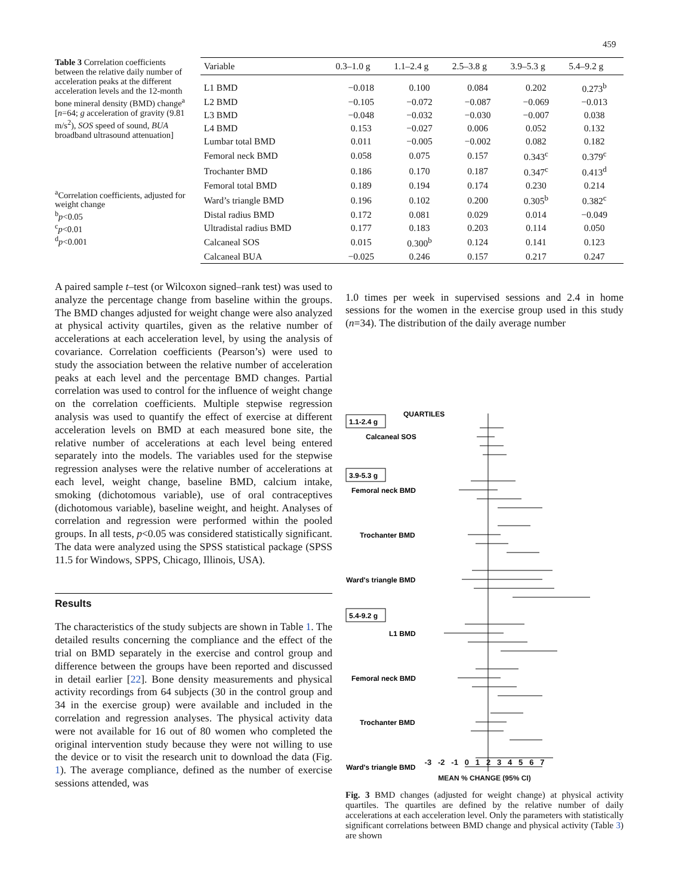459
Table 3 Correlation coefficients between the relative daily number of acceleration peaks at the different acceleration levels and the 12-month bone mineral density (BMD) change<sup>a</sup> [n=64; g acceleration of gravity (9.81 m/s<sup>2</sup>), SOS speed of sound, BUA broadband ultrasound attenuation]
<sup>a</sup> Correlation coefficients, adjusted for weight change
<sup>b</sup> p<0.05
<sup>c</sup> p<0.01
<sup>d</sup> p<0.001
| Variable | 0.3–1.0 g | 1.1–2.4 g | 2.5–3.8 g | 3.9–5.3 g | 5.4–9.2 g |
| --- | --- | --- | --- | --- | --- |
| L1 BMD | −0.018 | 0.100 | 0.084 | 0.202 | 0.273<sup>b</sup> |
| L2 BMD | −0.105 | −0.072 | −0.087 | −0.069 | −0.013 |
| L3 BMD | −0.048 | −0.032 | −0.030 | −0.007 | 0.038 |
| L4 BMD | 0.153 | −0.027 | 0.006 | 0.052 | 0.132 |
| Lumbar total BMD | 0.011 | −0.005 | −0.002 | 0.082 | 0.182 |
| Femoral neck BMD | 0.058 | 0.075 | 0.157 | 0.343<sup>c</sup> | 0.379<sup>c</sup> |
| Trochanter BMD | 0.186 | 0.170 | 0.187 | 0.347<sup>c</sup> | 0.413<sup>d</sup> |
| Femoral total BMD | 0.189 | 0.194 | 0.174 | 0.230 | 0.214 |
| Ward’s triangle BMD | 0.196 | 0.102 | 0.200 | 0.305<sup>b</sup> | 0.382<sup>c</sup> |
| Distal radius BMD | 0.172 | 0.081 | 0.029 | 0.014 | −0.049 |
| Ultradistal radius BMD | 0.177 | 0.183 | 0.203 | 0.114 | 0.050 |
| Calcaneal SOS | 0.015 | 0.300<sup>b</sup> | 0.124 | 0.141 | 0.123 |
| Calcaneal BUA | −0.025 | 0.246 | 0.157 | 0.217 | 0.247 |
A paired sample t–test (or Wilcoxon signed–rank test) was used to analyze the percentage change from baseline within the groups. The BMD changes adjusted for weight change were also analyzed at physical activity quartiles, given as the relative number of accelerations at each acceleration level, by using the analysis of covariance. Correlation coefficients (Pearson’s) were used to study the association between the relative number of acceleration peaks at each level and the percentage BMD changes. Partial correlation was used to control for the influence of weight change on the correlation coefficients. Multiple stepwise regression analysis was used to quantify the effect of exercise at different acceleration levels on BMD at each measured bone site, the relative number of accelerations at each level being entered separately into the models. The variables used for the stepwise regression analyses were the relative number of accelerations at each level, weight change, baseline BMD, calcium intake, smoking (dichotomous variable), use of oral contraceptives (dichotomous variable), baseline weight, and height. Analyses of correlation and regression were performed within the pooled groups. In all tests, p<0.05 was considered statistically significant. The data were analyzed using the SPSS statistical package (SPSS 11.5 for Windows, SPPS, Chicago, Illinois, USA).
Results
The characteristics of the study subjects are shown in Table 1. The detailed results concerning the compliance and the effect of the trial on BMD separately in the exercise and control group and difference between the groups have been reported and discussed in detail earlier [22]. Bone density measurements and physical activity recordings from 64 subjects (30 in the control group and 34 in the exercise group) were available and included in the correlation and regression analyses. The physical activity data were not available for 16 out of 80 women who completed the original intervention study because they were not willing to use the device or to visit the research unit to download the data (Fig. 1). The average compliance, defined as the number of exercise sessions attended, was
1.0 times per week in supervised sessions and 2.4 in home sessions for the women in the exercise group used in this study (n=34). The distribution of the daily average number
QUARTILES
1.1-2.4 g
Calcaneal SOS
3.9-5.3 g
Femoral neck BMD
Trochanter BMD
Ward's triangle BMD
5.4-9.2 g
L1 BMD
Femoral neck BMD
Trochanter BMD
Ward's triangle BMD
-3 -2 -1 0 1 2 3 4 5 6 7
MEAN % CHANGE (95% CI)
Fig. 3 BMD changes (adjusted for weight change) at physical activity quartiles. The quartiles are defined by the relative number of daily accelerations at each acceleration level. Only the parameters with statistically significant correlations between BMD change and physical activity (Table 3) are shown